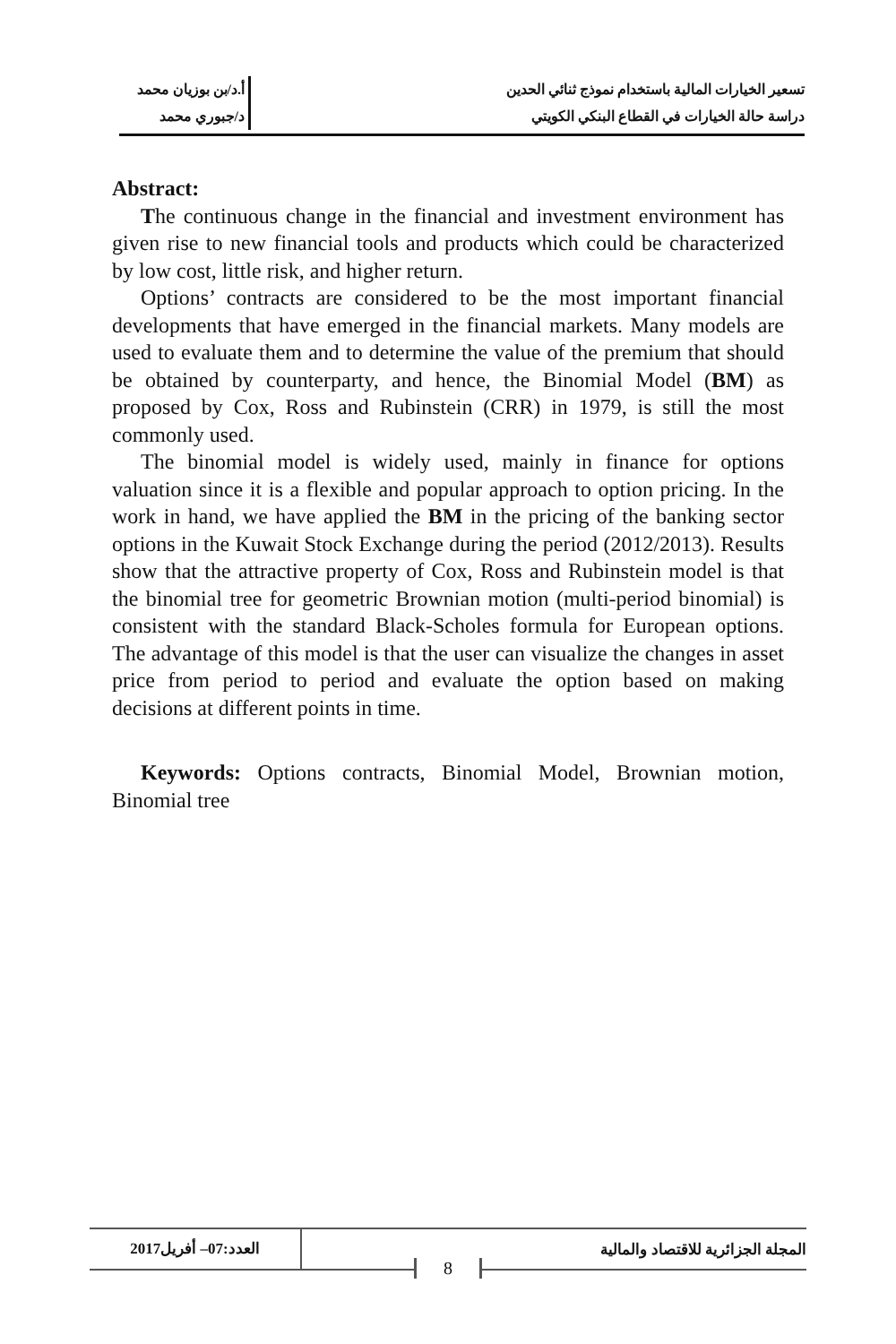تسعير الخيارات المالية باستخدام نموذج ثنائي الحدين
أ.د/بن بوزيان محمد
دراسة حالة الخيارات في القطاع البنكي الكويتي
د/جبوري محمد
Abstract:
The continuous change in the financial and investment environment has given rise to new financial tools and products which could be characterized by low cost, little risk, and higher return.
Options’ contracts are considered to be the most important financial developments that have emerged in the financial markets. Many models are used to evaluate them and to determine the value of the premium that should be obtained by counterparty, and hence, the Binomial Model (BM) as proposed by Cox, Ross and Rubinstein (CRR) in 1979, is still the most commonly used.
The binomial model is widely used, mainly in finance for options valuation since it is a flexible and popular approach to option pricing. In the work in hand, we have applied the BM in the pricing of the banking sector options in the Kuwait Stock Exchange during the period (2012/2013). Results show that the attractive property of Cox, Ross and Rubinstein model is that the binomial tree for geometric Brownian motion (multi-period binomial) is consistent with the standard Black-Scholes formula for European options. The advantage of this model is that the user can visualize the changes in asset price from period to period and evaluate the option based on making decisions at different points in time.
Keywords: Options contracts, Binomial Model, Brownian motion, Binomial tree
المجلة الجزائرية للاقتصاد والمالية
العدد:07– أفريل2017
8